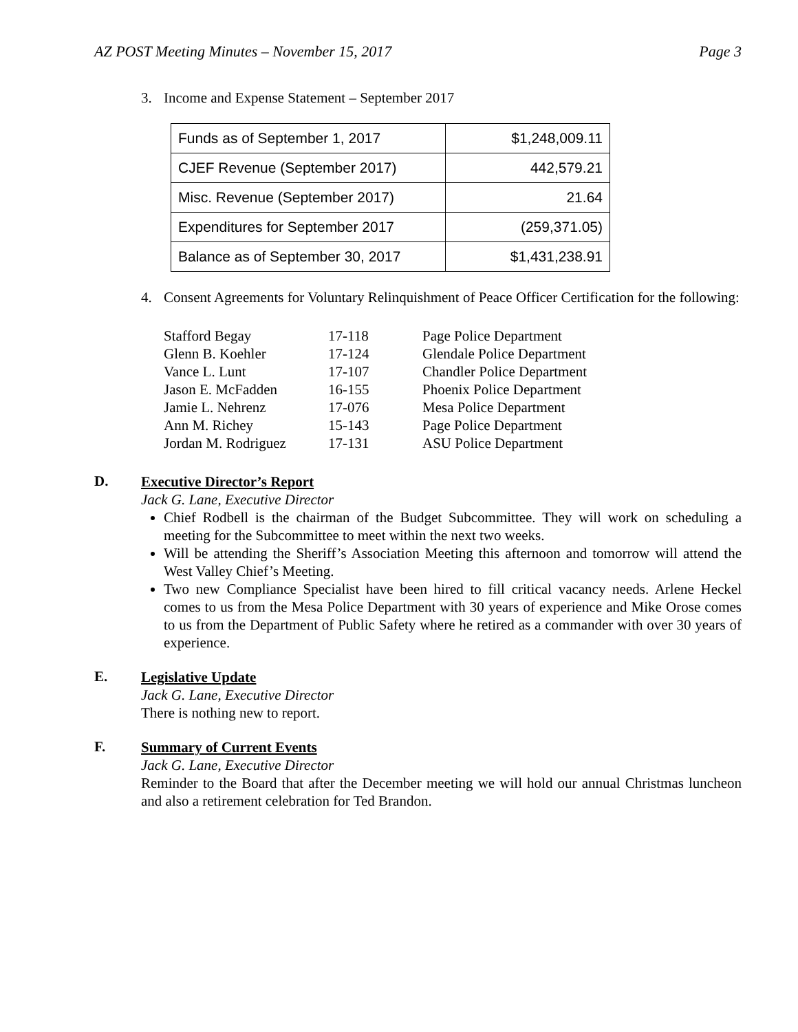AZ POST Meeting Minutes – November 15, 2017 Page 3
3. Income and Expense Statement – September 2017
| Funds as of September 1, 2017 | $1,248,009.11 |
| CJEF Revenue (September 2017) | 442,579.21 |
| Misc. Revenue (September 2017) | 21.64 |
| Expenditures for September 2017 | (259,371.05) |
| Balance as of September 30, 2017 | $1,431,238.91 |
4. Consent Agreements for Voluntary Relinquishment of Peace Officer Certification for the following:
| Stafford Begay | 17-118 | Page Police Department |
| Glenn B. Koehler | 17-124 | Glendale Police Department |
| Vance L. Lunt | 17-107 | Chandler Police Department |
| Jason E. McFadden | 16-155 | Phoenix Police Department |
| Jamie L. Nehrenz | 17-076 | Mesa Police Department |
| Ann M. Richey | 15-143 | Page Police Department |
| Jordan M. Rodriguez | 17-131 | ASU Police Department |
D.
Executive Director’s Report
Jack G. Lane, Executive Director
Chief Rodbell is the chairman of the Budget Subcommittee. They will work on scheduling a meeting for the Subcommittee to meet within the next two weeks.
Will be attending the Sheriff’s Association Meeting this afternoon and tomorrow will attend the West Valley Chief’s Meeting.
Two new Compliance Specialist have been hired to fill critical vacancy needs. Arlene Heckel comes to us from the Mesa Police Department with 30 years of experience and Mike Orose comes to us from the Department of Public Safety where he retired as a commander with over 30 years of experience.
E.
Legislative Update
Jack G. Lane, Executive Director
There is nothing new to report.
F.
Summary of Current Events
Jack G. Lane, Executive Director
Reminder to the Board that after the December meeting we will hold our annual Christmas luncheon and also a retirement celebration for Ted Brandon.